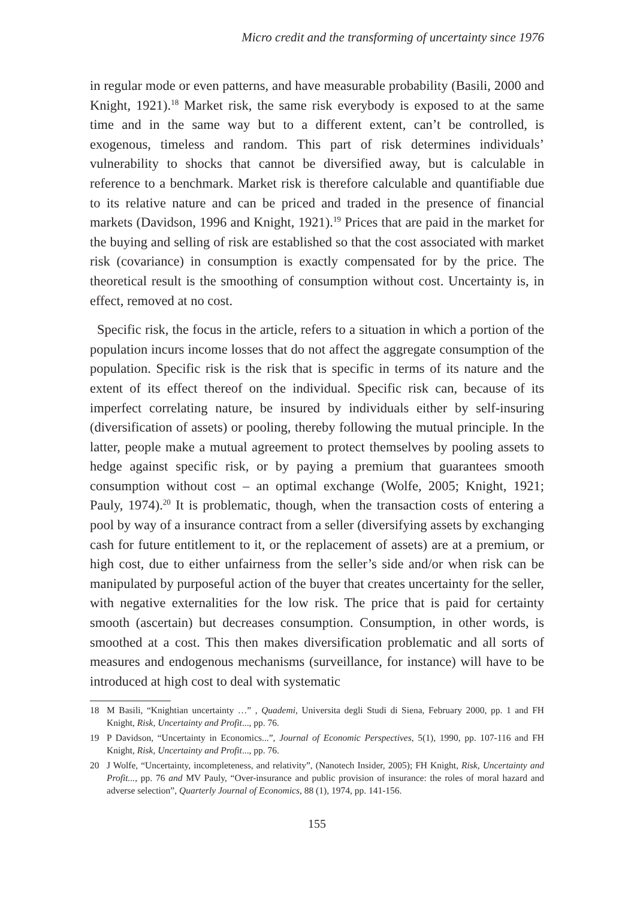Micro credit and the transforming of uncertainty since 1976
in regular mode or even patterns, and have measurable probability (Basili, 2000 and Knight, 1921).<sup>18</sup> Market risk, the same risk everybody is exposed to at the same time and in the same way but to a different extent, can’t be controlled, is exogenous, timeless and random. This part of risk determines individuals’ vulnerability to shocks that cannot be diversified away, but is calculable in reference to a benchmark. Market risk is therefore calculable and quantifiable due to its relative nature and can be priced and traded in the presence of financial markets (Davidson, 1996 and Knight, 1921).<sup>19</sup> Prices that are paid in the market for the buying and selling of risk are established so that the cost associated with market risk (covariance) in consumption is exactly compensated for by the price. The theoretical result is the smoothing of consumption without cost. Uncertainty is, in effect, removed at no cost.
Specific risk, the focus in the article, refers to a situation in which a portion of the population incurs income losses that do not affect the aggregate consumption of the population. Specific risk is the risk that is specific in terms of its nature and the extent of its effect thereof on the individual. Specific risk can, because of its imperfect correlating nature, be insured by individuals either by self-insuring (diversification of assets) or pooling, thereby following the mutual principle. In the latter, people make a mutual agreement to protect themselves by pooling assets to hedge against specific risk, or by paying a premium that guarantees smooth consumption without cost – an optimal exchange (Wolfe, 2005; Knight, 1921; Pauly, 1974).<sup>20</sup> It is problematic, though, when the transaction costs of entering a pool by way of a insurance contract from a seller (diversifying assets by exchanging cash for future entitlement to it, or the replacement of assets) are at a premium, or high cost, due to either unfairness from the seller’s side and/or when risk can be manipulated by purposeful action of the buyer that creates uncertainty for the seller, with negative externalities for the low risk. The price that is paid for certainty smooth (ascertain) but decreases consumption. Consumption, in other words, is smoothed at a cost. This then makes diversification problematic and all sorts of measures and endogenous mechanisms (surveillance, for instance) will have to be introduced at high cost to deal with systematic
18 M Basili, “Knightian uncertainty …” , Quademi, Universita degli Studi di Siena, February 2000, pp. 1 and FH Knight, Risk, Uncertainty and Profit..., pp. 76.
19 P Davidson, “Uncertainty in Economics...”, Journal of Economic Perspectives, 5(1), 1990, pp. 107-116 and FH Knight, Risk, Uncertainty and Profit..., pp. 76.
20 J Wolfe, “Uncertainty, incompleteness, and relativity”, (Nanotech Insider, 2005); FH Knight, Risk, Uncertainty and Profit..., pp. 76 and MV Pauly, “Over-insurance and public provision of insurance: the roles of moral hazard and adverse selection”, Quarterly Journal of Economics, 88 (1), 1974, pp. 141-156.
155